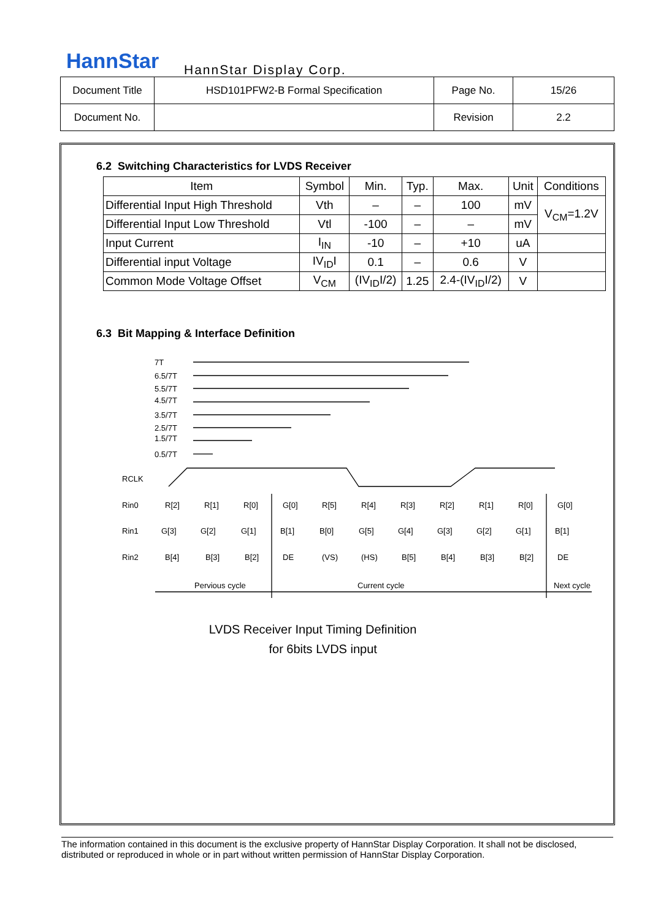HannStar HannStar Display Corp.
| Document Title | HSD101PFW2-B Formal Specification | Page No. | 15/26 |
| Document No. | | Revision | 2.2 |
6.2 Switching Characteristics for LVDS Receiver
| Item | Symbol | Min. | Typ. | Max. | Unit | Conditions |
| Differential Input High Threshold | Vth | – | – | 100 | mV | V<sub>CM</sub>=1.2V |
| Differential Input Low Threshold | Vtl | -100 | – | – | mV | |
| Input Current | I<sub>IN</sub> | -10 | – | +10 | uA | |
| Differential input Voltage | IV<sub>ID</sub>I | 0.1 | – | 0.6 | V | |
| Common Mode Voltage Offset | V<sub>CM</sub> | (IV<sub>ID</sub>I/2) | 1.25 | 2.4-(IV<sub>ID</sub>I/2) | V | |
6.3 Bit Mapping & Interface Definition
7T
6.5/7T
5.5/7T
4.5/7T
3.5/7T
2.5/7T
1.5/7T
0.5/7T
RCLK
Rin0
Rin1
Rin2
R[2]
R[1]
R[0]
G[0]
R[5]
R[4]
R[3]
R[2]
R[1]
R[0]
G[0]
G[3]
G[2]
G[1]
B[1]
B[0]
G[5]
G[4]
G[3]
G[2]
G[1]
B[1]
B[4]
B[3]
B[2]
DE
(VS)
(HS)
B[5]
B[4]
B[3]
B[2]
DE
Pervious cycle
Current cycle
Next cycle
LVDS Receiver Input Timing Definition
for 6bits LVDS input
The information contained in this document is the exclusive property of HannStar Display Corporation. It shall not be disclosed, distributed or reproduced in whole or in part without written permission of HannStar Display Corporation.